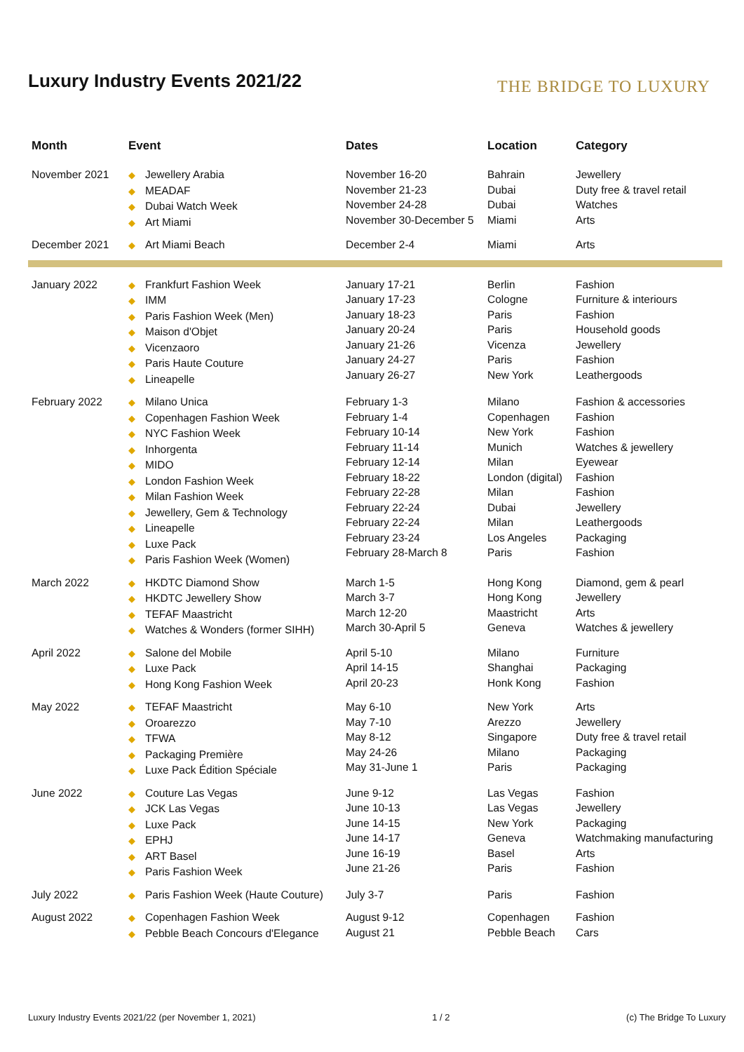Luxury Industry Events 2021/22
THE BRIDGE TO LUXURY
| Month | Event | Dates | Location | Category |
| --- | --- | --- | --- | --- |
| November 2021 | ◆ Jewellery Arabia ◆ MEADAF ◆ Dubai Watch Week ◆ Art Miami | November 16-20 November 21-23 November 24-28 November 30-December 5 | Bahrain Dubai Dubai Miami | Jewellery Duty free & travel retail Watches Arts |
| December 2021 | ◆ Art Miami Beach | December 2-4 | Miami | Arts |
| January 2022 | ◆ Frankfurt Fashion Week ◆ IMM ◆ Paris Fashion Week (Men) ◆ Maison d'Objet ◆ Vicenzaoro ◆ Paris Haute Couture ◆ Lineapelle | January 17-21 January 17-23 January 18-23 January 20-24 January 21-26 January 24-27 January 26-27 | Berlin Cologne Paris Paris Vicenza Paris New York | Fashion Furniture & interiours Fashion Household goods Jewellery Fashion Leathergoods |
| February 2022 | ◆ Milano Unica ◆ Copenhagen Fashion Week ◆ NYC Fashion Week ◆ Inhorgenta ◆ MIDO ◆ London Fashion Week ◆ Milan Fashion Week ◆ Jewellery, Gem & Technology ◆ Lineapelle ◆ Luxe Pack ◆ Paris Fashion Week (Women) | February 1-3 February 1-4 February 10-14 February 11-14 February 12-14 February 18-22 February 22-28 February 22-24 February 22-24 February 23-24 February 28-March 8 | Milano Copenhagen New York Munich Milan London (digital) Milan Dubai Milan Los Angeles Paris | Fashion & accessories Fashion Fashion Watches & jewellery Eyewear Fashion Fashion Jewellery Leathergoods Packaging Fashion |
| March 2022 | ◆ HKDTC Diamond Show ◆ HKDTC Jewellery Show ◆ TEFAF Maastricht ◆ Watches & Wonders (former SIHH) | March 1-5 March 3-7 March 12-20 March 30-April 5 | Hong Kong Hong Kong Maastricht Geneva | Diamond, gem & pearl Jewellery Arts Watches & jewellery |
| April 2022 | ◆ Salone del Mobile ◆ Luxe Pack ◆ Hong Kong Fashion Week | April 5-10 April 14-15 April 20-23 | Milano Shanghai Honk Kong | Furniture Packaging Fashion |
| May 2022 | ◆ TEFAF Maastricht ◆ Oroarezzo ◆ TFWA ◆ Packaging Première ◆ Luxe Pack Édition Spéciale | May 6-10 May 7-10 May 8-12 May 24-26 May 31-June 1 | New York Arezzo Singapore Milano Paris | Arts Jewellery Duty free & travel retail Packaging Packaging |
| June 2022 | ◆ Couture Las Vegas ◆ JCK Las Vegas ◆ Luxe Pack ◆ EPHJ ◆ ART Basel ◆ Paris Fashion Week | June 9-12 June 10-13 June 14-15 June 14-17 June 16-19 June 21-26 | Las Vegas Las Vegas New York Geneva Basel Paris | Fashion Jewellery Packaging Watchmaking manufacturing Arts Fashion |
| July 2022 | ◆ Paris Fashion Week (Haute Couture) | July 3-7 | Paris | Fashion |
| August 2022 | ◆ Copenhagen Fashion Week ◆ Pebble Beach Concours d'Elegance | August 9-12 August 21 | Copenhagen Pebble Beach | Fashion Cars |
Luxury Industry Events 2021/22 (per November 1, 2021) 1 / 2 (c) The Bridge To Luxury